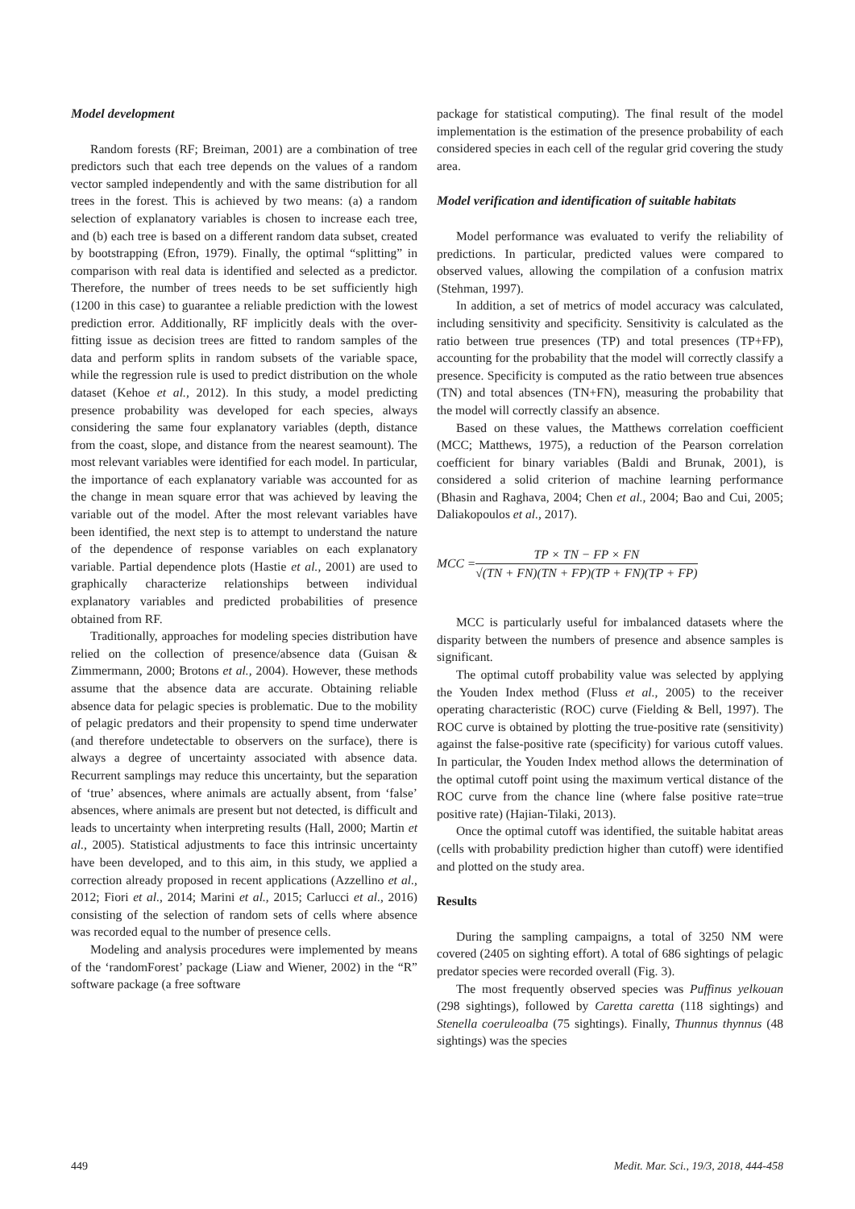Model development
Random forests (RF; Breiman, 2001) are a combination of tree predictors such that each tree depends on the values of a random vector sampled independently and with the same distribution for all trees in the forest. This is achieved by two means: (a) a random selection of explanatory variables is chosen to increase each tree, and (b) each tree is based on a different random data subset, created by bootstrapping (Efron, 1979). Finally, the optimal “splitting” in comparison with real data is identified and selected as a predictor. Therefore, the number of trees needs to be set sufficiently high (1200 in this case) to guarantee a reliable prediction with the lowest prediction error. Additionally, RF implicitly deals with the over-fitting issue as decision trees are fitted to random samples of the data and perform splits in random subsets of the variable space, while the regression rule is used to predict distribution on the whole dataset (Kehoe et al., 2012). In this study, a model predicting presence probability was developed for each species, always considering the same four explanatory variables (depth, distance from the coast, slope, and distance from the nearest seamount). The most relevant variables were identified for each model. In particular, the importance of each explanatory variable was accounted for as the change in mean square error that was achieved by leaving the variable out of the model. After the most relevant variables have been identified, the next step is to attempt to understand the nature of the dependence of response variables on each explanatory variable. Partial dependence plots (Hastie et al., 2001) are used to graphically characterize relationships between individual explanatory variables and predicted probabilities of presence obtained from RF.
Traditionally, approaches for modeling species distribution have relied on the collection of presence/absence data (Guisan & Zimmermann, 2000; Brotons et al., 2004). However, these methods assume that the absence data are accurate. Obtaining reliable absence data for pelagic species is problematic. Due to the mobility of pelagic predators and their propensity to spend time underwater (and therefore undetectable to observers on the surface), there is always a degree of uncertainty associated with absence data. Recurrent samplings may reduce this uncertainty, but the separation of ‘true’ absences, where animals are actually absent, from ‘false’ absences, where animals are present but not detected, is difficult and leads to uncertainty when interpreting results (Hall, 2000; Martin et al., 2005). Statistical adjustments to face this intrinsic uncertainty have been developed, and to this aim, in this study, we applied a correction already proposed in recent applications (Azzellino et al., 2012; Fiori et al., 2014; Marini et al., 2015; Carlucci et al., 2016) consisting of the selection of random sets of cells where absence was recorded equal to the number of presence cells.
Modeling and analysis procedures were implemented by means of the ‘randomForest’ package (Liaw and Wiener, 2002) in the “R” software package (a free software
package for statistical computing). The final result of the model implementation is the estimation of the presence probability of each considered species in each cell of the regular grid covering the study area.
Model verification and identification of suitable habitats
Model performance was evaluated to verify the reliability of predictions. In particular, predicted values were compared to observed values, allowing the compilation of a confusion matrix (Stehman, 1997).
In addition, a set of metrics of model accuracy was calculated, including sensitivity and specificity. Sensitivity is calculated as the ratio between true presences (TP) and total presences (TP+FP), accounting for the probability that the model will correctly classify a presence. Specificity is computed as the ratio between true absences (TN) and total absences (TN+FN), measuring the probability that the model will correctly classify an absence.
Based on these values, the Matthews correlation coefficient (MCC; Matthews, 1975), a reduction of the Pearson correlation coefficient for binary variables (Baldi and Brunak, 2001), is considered a solid criterion of machine learning performance (Bhasin and Raghava, 2004; Chen et al., 2004; Bao and Cui, 2005; Daliakopoulos et al., 2017).
MCC = TP × TN − FP × FN √(TN + FN)(TN + FP)(TP + FN)(TP + FP)
MCC is particularly useful for imbalanced datasets where the disparity between the numbers of presence and absence samples is significant.
The optimal cutoff probability value was selected by applying the Youden Index method (Fluss et al., 2005) to the receiver operating characteristic (ROC) curve (Fielding & Bell, 1997). The ROC curve is obtained by plotting the true-positive rate (sensitivity) against the false-positive rate (specificity) for various cutoff values. In particular, the Youden Index method allows the determination of the optimal cutoff point using the maximum vertical distance of the ROC curve from the chance line (where false positive rate=true positive rate) (Hajian-Tilaki, 2013).
Once the optimal cutoff was identified, the suitable habitat areas (cells with probability prediction higher than cutoff) were identified and plotted on the study area.
Results
During the sampling campaigns, a total of 3250 NM were covered (2405 on sighting effort). A total of 686 sightings of pelagic predator species were recorded overall (Fig. 3).
The most frequently observed species was Puffinus yelkouan (298 sightings), followed by Caretta caretta (118 sightings) and Stenella coeruleoalba (75 sightings). Finally, Thunnus thynnus (48 sightings) was the species
449 Medit. Mar. Sci., 19/3, 2018, 444-458